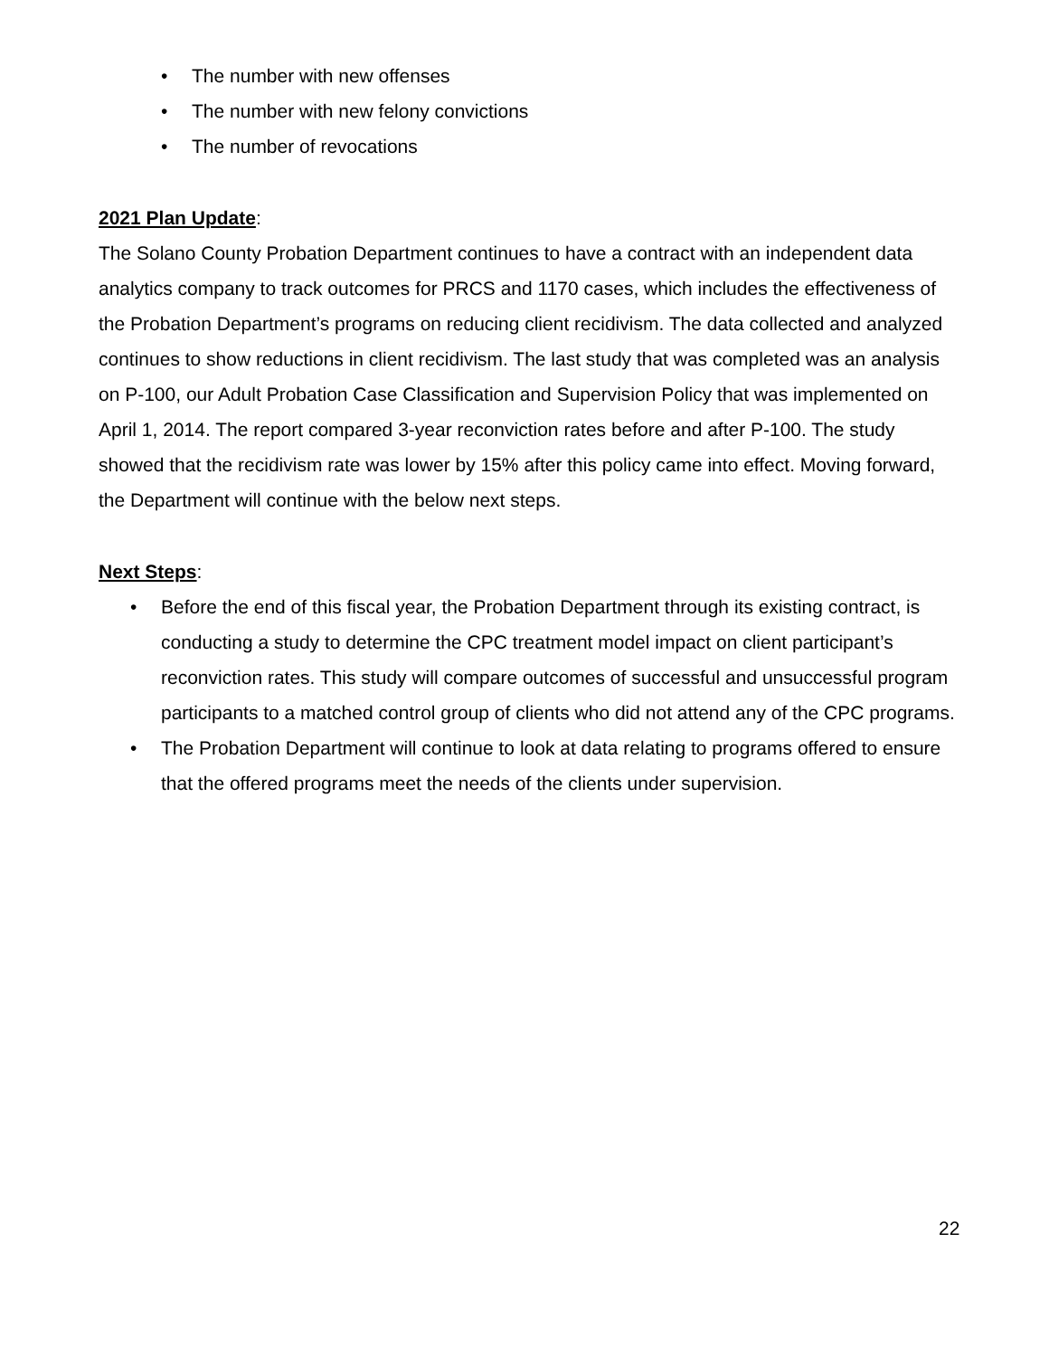• The number with new offenses
• The number with new felony convictions
• The number of revocations
2021 Plan Update:
The Solano County Probation Department continues to have a contract with an independent data analytics company to track outcomes for PRCS and 1170 cases, which includes the effectiveness of the Probation Department’s programs on reducing client recidivism. The data collected and analyzed continues to show reductions in client recidivism. The last study that was completed was an analysis on P-100, our Adult Probation Case Classification and Supervision Policy that was implemented on April 1, 2014. The report compared 3-year reconviction rates before and after P-100. The study showed that the recidivism rate was lower by 15% after this policy came into effect. Moving forward, the Department will continue with the below next steps.
Next Steps:
• Before the end of this fiscal year, the Probation Department through its existing contract, is conducting a study to determine the CPC treatment model impact on client participant’s reconviction rates. This study will compare outcomes of successful and unsuccessful program participants to a matched control group of clients who did not attend any of the CPC programs.
• The Probation Department will continue to look at data relating to programs offered to ensure that the offered programs meet the needs of the clients under supervision.
22